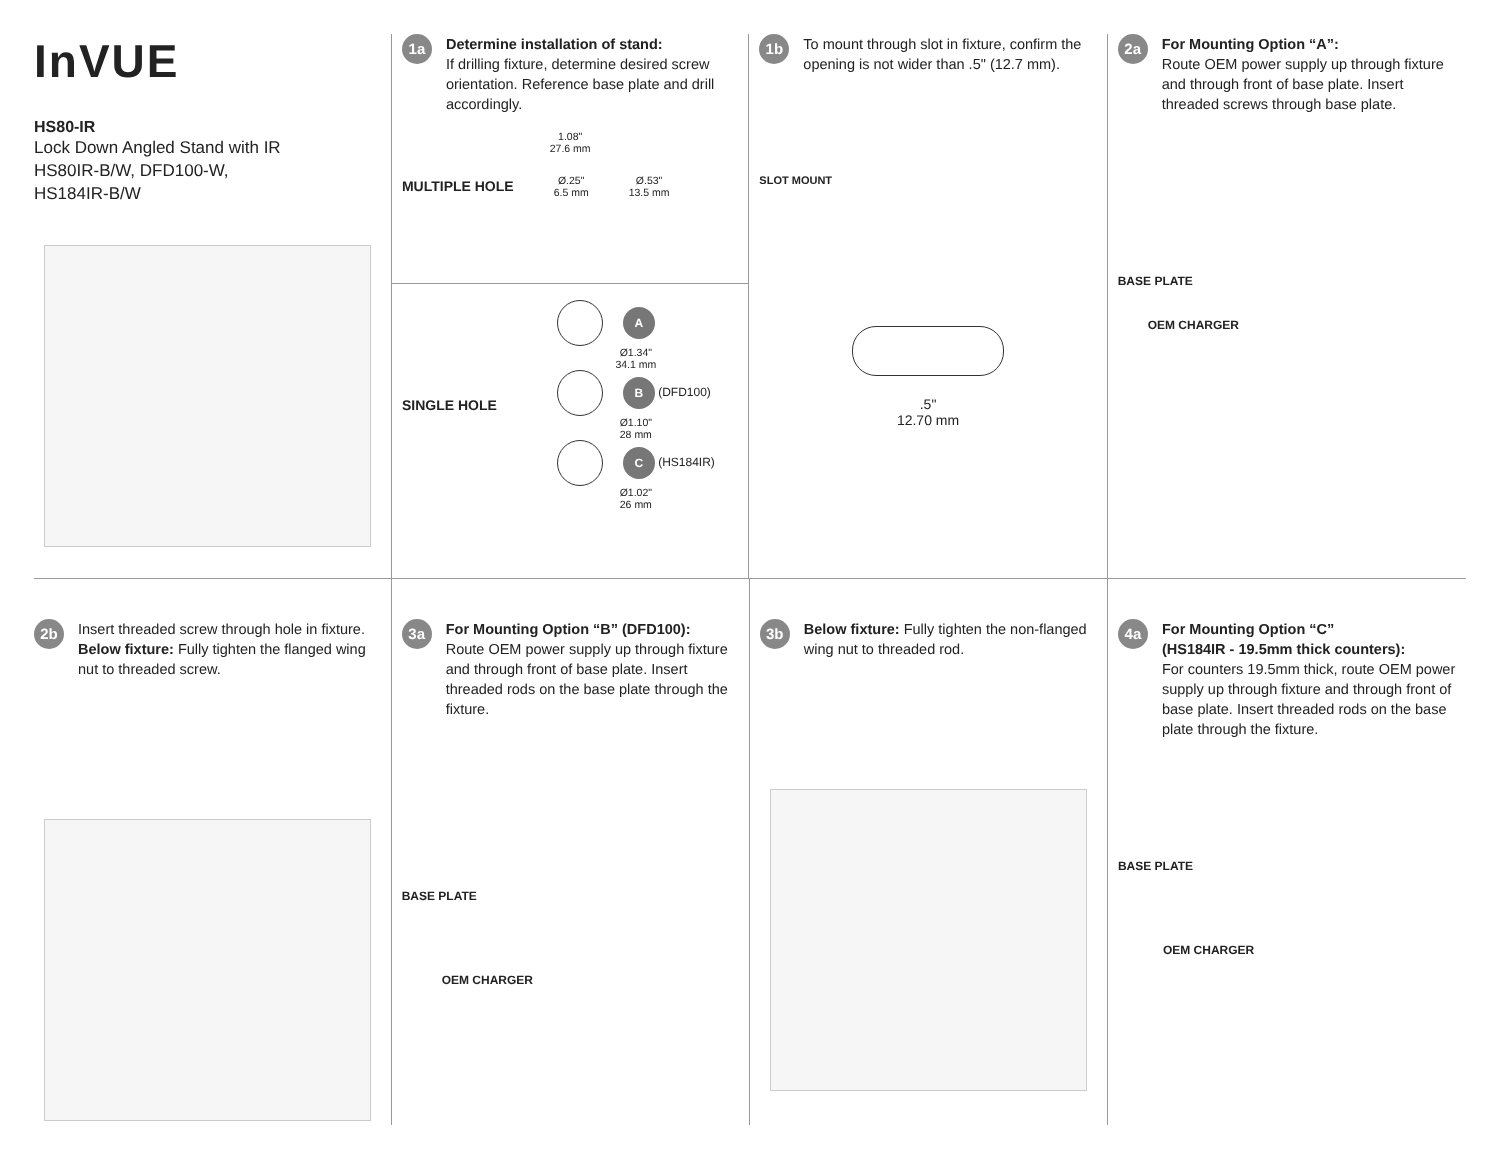InVUE
HS80-IR
Lock Down Angled Stand with IR
HS80IR-B/W, DFD100-W,
HS184IR-B/W
1a
Determine installation of stand:
If drilling fixture, determine desired screw orientation. Reference base plate and drill accordingly.
1.08"
27.6 mm
MULTIPLE HOLE Ø.25"
6.5 mm Ø.53"
13.5 mm
SINGLE HOLE
A
Ø1.34"
34.1 mm
B (DFD100)
Ø1.10"
28 mm
C (HS184IR)
Ø1.02"
26 mm
1b
To mount through slot in fixture, confirm the opening is not wider than .5" (12.7 mm).
SLOT MOUNT
.5"
12.70 mm
2a
For Mounting Option “A”:
Route OEM power supply up through fixture and through front of base plate. Insert threaded screws through base plate.
BASE PLATE
OEM CHARGER
2b
Insert threaded screw through hole in fixture. Below fixture: Fully tighten the flanged wing nut to threaded screw.
3a
For Mounting Option “B” (DFD100):
Route OEM power supply up through fixture and through front of base plate. Insert threaded rods on the base plate through the fixture.
BASE PLATE
OEM CHARGER
3b
Below fixture: Fully tighten the non-flanged wing nut to threaded rod.
4a
For Mounting Option “C”
(HS184IR - 19.5mm thick counters):
For counters 19.5mm thick, route OEM power supply up through fixture and through front of base plate. Insert threaded rods on the base plate through the fixture.
BASE PLATE
OEM CHARGER